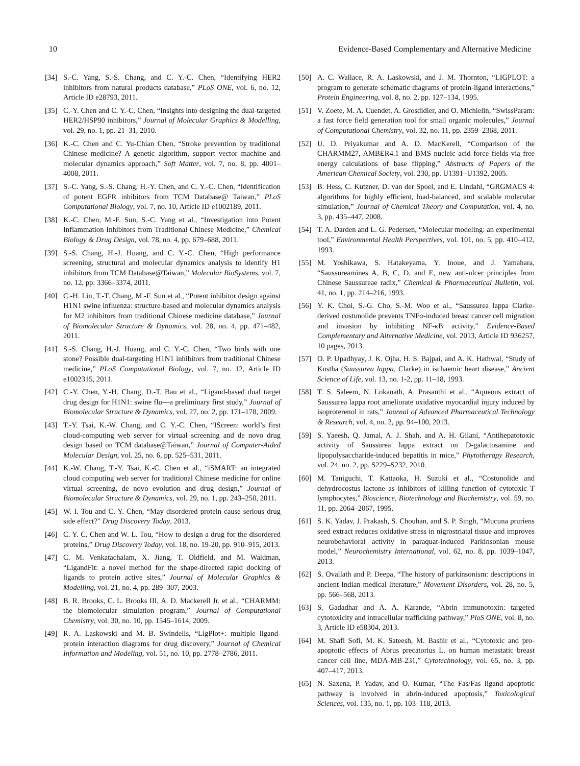10 Evidence-Based Complementary and Alternative Medicine
[34] S.-C. Yang, S.-S. Chang, and C. Y.-C. Chen, “Identifying HER2 inhibitors from natural products database,” PLoS ONE, vol. 6, no. 12, Article ID e28793, 2011.
[35] C.-Y. Chen and C. Y.-C. Chen, “Insights into designing the dual-targeted HER2/HSP90 inhibitors,” Journal of Molecular Graphics & Modelling, vol. 29, no. 1, pp. 21–31, 2010.
[36] K.-C. Chen and C. Yu-Chian Chen, “Stroke prevention by traditional Chinese medicine? A genetic algorithm, support vector machine and molecular dynamics approach,” Soft Matter, vol. 7, no. 8, pp. 4001–4008, 2011.
[37] S.-C. Yang, S.-S. Chang, H.-Y. Chen, and C. Y.-C. Chen, “Identification of potent EGFR inhibitors from TCM Database@ Taiwan,” PLoS Computational Biology, vol. 7, no. 10, Article ID e1002189, 2011.
[38] K.-C. Chen, M.-F. Sun, S.-C. Yang et al., “Investigation into Potent Inflammation Inhibitors from Traditional Chinese Medicine,” Chemical Biology & Drug Design, vol. 78, no. 4, pp. 679–688, 2011.
[39] S.-S. Chang, H.-J. Huang, and C. Y.-C. Chen, “High performance screening, structural and molecular dynamics analysis to identify H1 inhibitors from TCM Database@Taiwan,” Molecular BioSystems, vol. 7, no. 12, pp. 3366–3374, 2011.
[40] C.-H. Lin, T.-T. Chang, M.-F. Sun et al., “Potent inhibitor design against H1N1 swine influenza: structure-based and molecular dynamics analysis for M2 inhibitors from traditional Chinese medicine database,” Journal of Biomolecular Structure & Dynamics, vol. 28, no. 4, pp. 471–482, 2011.
[41] S.-S. Chang, H.-J. Huang, and C. Y.-C. Chen, “Two birds with one stone? Possible dual-targeting H1N1 inhibitors from traditional Chinese medicine,” PLoS Computational Biology, vol. 7, no. 12, Article ID e1002315, 2011.
[42] C.-Y. Chen, Y.-H. Chang, D.-T. Bau et al., “Ligand-based dual target drug design for H1N1: swine flu—a preliminary first study,” Journal of Biomolecular Structure & Dynamics, vol. 27, no. 2, pp. 171–178, 2009.
[43] T.-Y. Tsai, K.-W. Chang, and C. Y.-C. Chen, “IScreen: world’s first cloud-computing web server for virtual screening and de novo drug design based on TCM database@Taiwan,” Journal of Computer-Aided Molecular Design, vol. 25, no. 6, pp. 525–531, 2011.
[44] K.-W. Chang, T.-Y. Tsai, K.-C. Chen et al., “iSMART: an integrated cloud computing web server for traditional Chinese medicine for online virtual screening, de novo evolution and drug design,” Journal of Biomolecular Structure & Dynamics, vol. 29, no. 1, pp. 243–250, 2011.
[45] W. I. Tou and C. Y. Chen, “May disordered protein cause serious drug side effect?” Drug Discovery Today, 2013.
[46] C. Y. C. Chen and W. L. Tou, “How to design a drug for the disordered proteins,” Drug Discovery Today, vol. 18, no. 19-20, pp. 910–915, 2013.
[47] C. M. Venkatachalam, X. Jiang, T. Oldfield, and M. Waldman, “LigandFit: a novel method for the shape-directed rapid docking of ligands to protein active sites,” Journal of Molecular Graphics & Modelling, vol. 21, no. 4, pp. 289–307, 2003.
[48] B. R. Brooks, C. L. Brooks III, A. D. Mackerell Jr. et al., “CHARMM: the biomolecular simulation program,” Journal of Computational Chemistry, vol. 30, no. 10, pp. 1545–1614, 2009.
[49] R. A. Laskowski and M. B. Swindells, “LigPlot+: multiple ligand-protein interaction diagrams for drug discovery,” Journal of Chemical Information and Modeling, vol. 51, no. 10, pp. 2778–2786, 2011.
[50] A. C. Wallace, R. A. Laskowski, and J. M. Thornton, “LIGPLOT: a program to generate schematic diagrams of protein-ligand interactions,” Protein Engineering, vol. 8, no. 2, pp. 127–134, 1995.
[51] V. Zoete, M. A. Cuendet, A. Grosdidier, and O. Michielin, “SwissParam: a fast force field generation tool for small organic molecules,” Journal of Computational Chemistry, vol. 32, no. 11, pp. 2359–2368, 2011.
[52] U. D. Priyakumar and A. D. MacKerell, “Comparison of the CHARMM27, AMBER4.1 and BMS nucleic acid force fields via free energy calculations of base flipping,” Abstracts of Papers of the American Chemical Society, vol. 230, pp. U1391–U1392, 2005.
[53] B. Hess, C. Kutzner, D. van der Spoel, and E. Lindahl, “GRGMACS 4: algorithms for highly efficient, load-balanced, and scalable molecular simulation,” Journal of Chemical Theory and Computation, vol. 4, no. 3, pp. 435–447, 2008.
[54] T. A. Darden and L. G. Pedersen, “Molecular modeling: an experimental tool,” Environmental Health Perspectives, vol. 101, no. 5, pp. 410–412, 1993.
[55] M. Yoshikawa, S. Hatakeyama, Y. Inoue, and J. Yamahara, “Saussureamines A, B, C, D, and E, new anti-ulcer principles from Chinese Saussureae radix,” Chemical & Pharmaceutical Bulletin, vol. 41, no. 1, pp. 214–216, 1993.
[56] Y. K. Choi, S.-G. Cho, S.-M. Woo et al., “Saussurea lappa Clarke-derived costunolide prevents TNFα-induced breast cancer cell migration and invasion by inhibiting NF-κ B activity,” Evidence-Based Complementary and Alternative Medicine, vol. 2013, Article ID 936257, 10 pages, 2013.
[57] O. P. Upadhyay, J. K. Ojha, H. S. Bajpai, and A. K. Hathwal, “Study of Kustha (Saussurea lappa, Clarke) in ischaemic heart disease,” Ancient Science of Life, vol. 13, no. 1-2, pp. 11–18, 1993.
[58] T. S. Saleem, N. Lokanath, A. Prasanthi et al., “Aqueous extract of Saussurea lappa root ameliorate oxidative myocardial injury induced by isoproterenol in rats,” Journal of Advanced Pharmaceutical Technology & Research, vol. 4, no. 2, pp. 94–100, 2013.
[59] S. Yaeesh, Q. Jamal, A. J. Shah, and A. H. Gilani, “Antihepatotoxic activity of Saussurea lappa extract on D-galactosamine and lipopolysaccharide-induced hepatitis in mice,” Phytotherapy Research, vol. 24, no. 2, pp. S229–S232, 2010.
[60] M. Taniguchi, T. Kattaoka, H. Suzuki et al., “Costunolide and dehydrocostus lactone as inhibitors of killing function of cytotoxic T lymphocytes,” Bioscience, Biotechnology and Biochemistry, vol. 59, no. 11, pp. 2064–2067, 1995.
[61] S. K. Yadav, J. Prakash, S. Chouhan, and S. P. Singh, “Mucuna pruriens seed extract reduces oxidative stress in nigrostriatal tissue and improves neurobehavioral activity in paraquat-induced Parkinsonian mouse model,” Neurochemistry International, vol. 62, no. 8, pp. 1039–1047, 2013.
[62] S. Ovallath and P. Deepa, “The history of parkinsonism: descriptions in ancient Indian medical literature,” Movement Disorders, vol. 28, no. 5, pp. 566–568, 2013.
[63] S. Gadadhar and A. A. Karande, “Abrin immunotoxin: targeted cytotoxicity and intracellular trafficking pathway,” PloS ONE, vol. 8, no. 3, Article ID e58304, 2013.
[64] M. Shafi Sofi, M. K. Sateesh, M. Bashir et al., “Cytotoxic and pro-apoptotic effects of Abrus precatorius L. on human metastatic breast cancer cell line, MDA-MB-231,” Cytotechnology, vol. 65, no. 3, pp. 407–417, 2013.
[65] N. Saxena, P. Yadav, and O. Kumar, “The Fas/Fas ligand apoptotic pathway is involved in abrin-induced apoptosis,” Toxicological Sciences, vol. 135, no. 1, pp. 103–118, 2013.